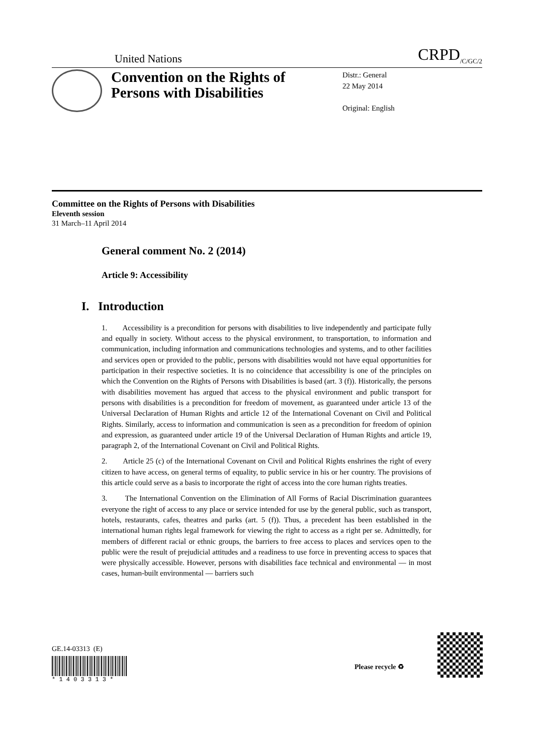United Nations CRPD<sub>/C/GC/2</sub>
Convention on the Rights of Persons with Disabilities
Distr.: General
22 May 2014
Original: English
Committee on the Rights of Persons with Disabilities
Eleventh session
31 March–11 April 2014
General comment No. 2 (2014)
Article 9: Accessibility
I. Introduction
1. Accessibility is a precondition for persons with disabilities to live independently and participate fully and equally in society. Without access to the physical environment, to transportation, to information and communication, including information and communications technologies and systems, and to other facilities and services open or provided to the public, persons with disabilities would not have equal opportunities for participation in their respective societies. It is no coincidence that accessibility is one of the principles on which the Convention on the Rights of Persons with Disabilities is based (art. 3 (f)). Historically, the persons with disabilities movement has argued that access to the physical environment and public transport for persons with disabilities is a precondition for freedom of movement, as guaranteed under article 13 of the Universal Declaration of Human Rights and article 12 of the International Covenant on Civil and Political Rights. Similarly, access to information and communication is seen as a precondition for freedom of opinion and expression, as guaranteed under article 19 of the Universal Declaration of Human Rights and article 19, paragraph 2, of the International Covenant on Civil and Political Rights.
2. Article 25 (c) of the International Covenant on Civil and Political Rights enshrines the right of every citizen to have access, on general terms of equality, to public service in his or her country. The provisions of this article could serve as a basis to incorporate the right of access into the core human rights treaties.
3. The International Convention on the Elimination of All Forms of Racial Discrimination guarantees everyone the right of access to any place or service intended for use by the general public, such as transport, hotels, restaurants, cafes, theatres and parks (art. 5 (f)). Thus, a precedent has been established in the international human rights legal framework for viewing the right to access as a right per se. Admittedly, for members of different racial or ethnic groups, the barriers to free access to places and services open to the public were the result of prejudicial attitudes and a readiness to use force in preventing access to spaces that were physically accessible. However, persons with disabilities face technical and environmental — in most cases, human-built environmental — barriers such
GE.14-03313 (E)
* 1 4 0 3 3 1 3 *
Please recycle ♻